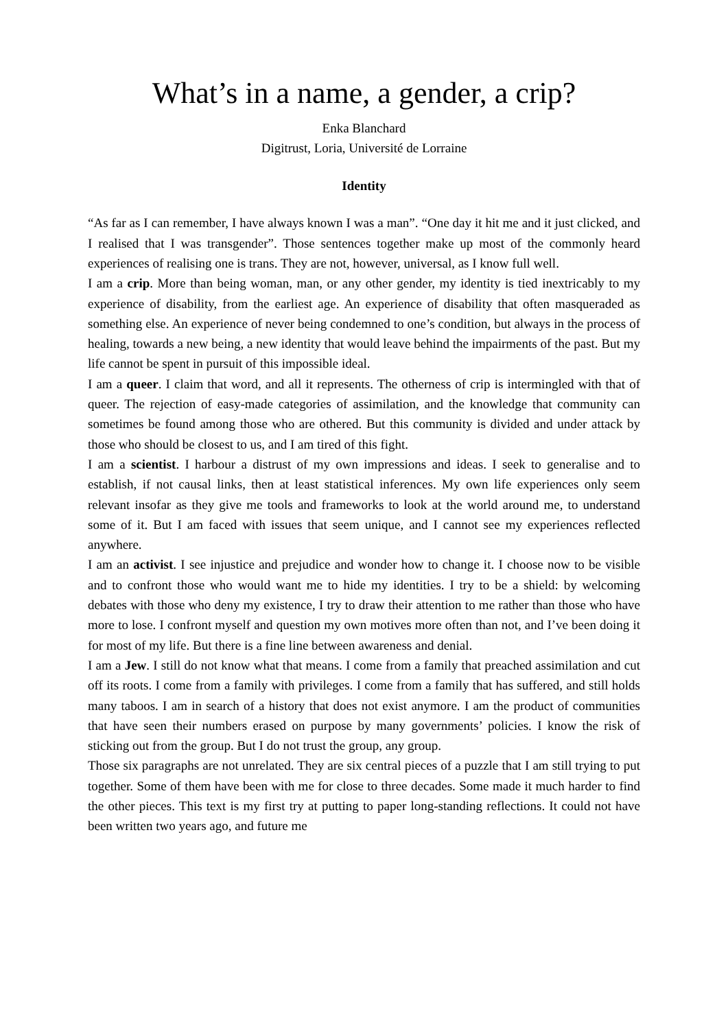What’s in a name, a gender, a crip?
Enka Blanchard
Digitrust, Loria, Université de Lorraine
Identity
“As far as I can remember, I have always known I was a man”. “One day it hit me and it just clicked, and I realised that I was transgender”. Those sentences together make up most of the commonly heard experiences of realising one is trans. They are not, however, universal, as I know full well.
I am a crip. More than being woman, man, or any other gender, my identity is tied inextricably to my experience of disability, from the earliest age. An experience of disability that often masqueraded as something else. An experience of never being condemned to one’s condition, but always in the process of healing, towards a new being, a new identity that would leave behind the impairments of the past. But my life cannot be spent in pursuit of this impossible ideal.
I am a queer. I claim that word, and all it represents. The otherness of crip is intermingled with that of queer. The rejection of easy-made categories of assimilation, and the knowledge that community can sometimes be found among those who are othered. But this community is divided and under attack by those who should be closest to us, and I am tired of this fight.
I am a scientist. I harbour a distrust of my own impressions and ideas. I seek to generalise and to establish, if not causal links, then at least statistical inferences. My own life experiences only seem relevant insofar as they give me tools and frameworks to look at the world around me, to understand some of it. But I am faced with issues that seem unique, and I cannot see my experiences reflected anywhere.
I am an activist. I see injustice and prejudice and wonder how to change it. I choose now to be visible and to confront those who would want me to hide my identities. I try to be a shield: by welcoming debates with those who deny my existence, I try to draw their attention to me rather than those who have more to lose. I confront myself and question my own motives more often than not, and I’ve been doing it for most of my life. But there is a fine line between awareness and denial.
I am a Jew. I still do not know what that means. I come from a family that preached assimilation and cut off its roots. I come from a family with privileges. I come from a family that has suffered, and still holds many taboos. I am in search of a history that does not exist anymore. I am the product of communities that have seen their numbers erased on purpose by many governments’ policies. I know the risk of sticking out from the group. But I do not trust the group, any group.
Those six paragraphs are not unrelated. They are six central pieces of a puzzle that I am still trying to put together. Some of them have been with me for close to three decades. Some made it much harder to find the other pieces. This text is my first try at putting to paper long-standing reflections. It could not have been written two years ago, and future me